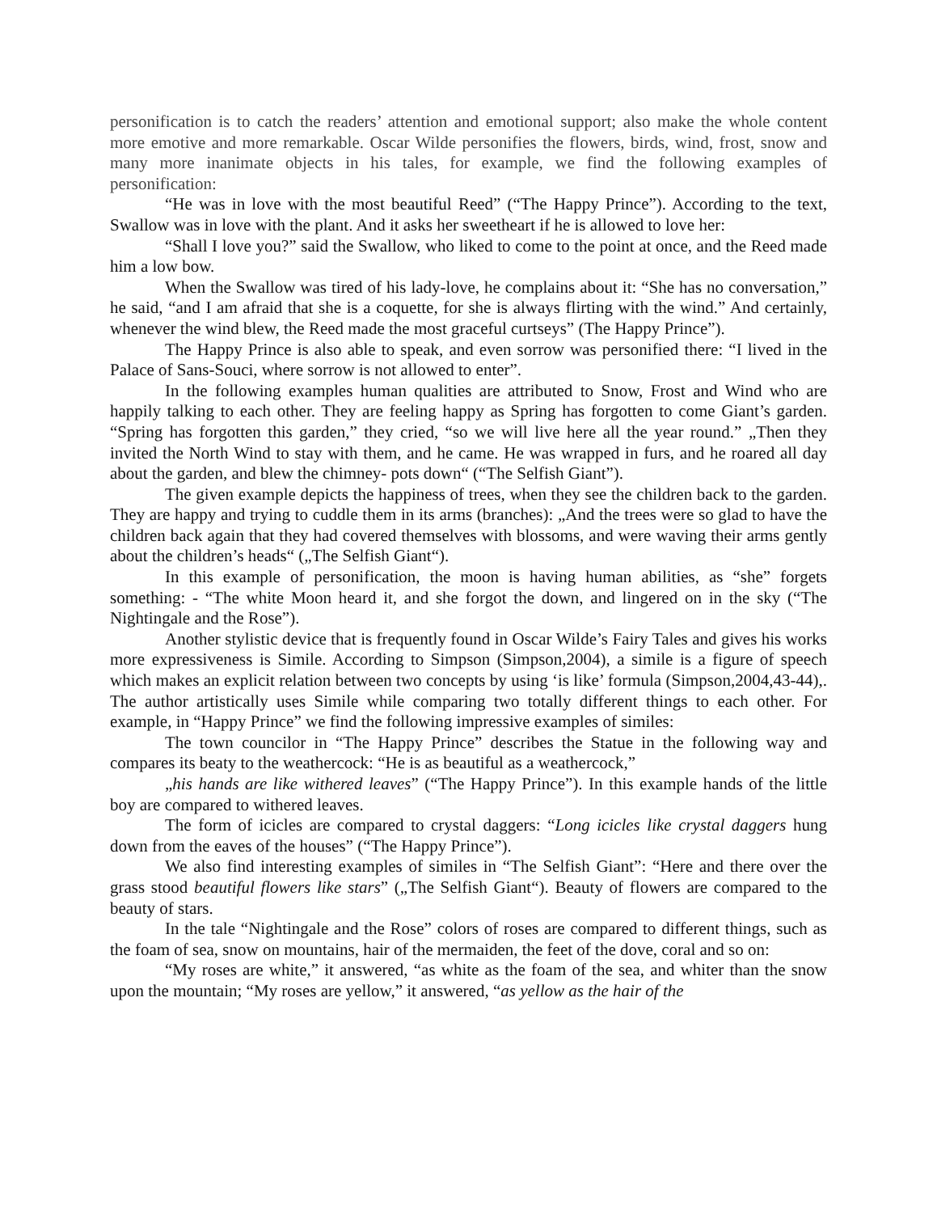personification is to catch the readers’ attention and emotional support; also make the whole content more emotive and more remarkable. Oscar Wilde personifies the flowers, birds, wind, frost, snow and many more inanimate objects in his tales, for example, we find the following examples of personification:
“He was in love with the most beautiful Reed” (“The Happy Prince”). According to the text, Swallow was in love with the plant. And it asks her sweetheart if he is allowed to love her:
“Shall I love you?” said the Swallow, who liked to come to the point at once, and the Reed made him a low bow.
When the Swallow was tired of his lady-love, he complains about it: “She has no conversation,” he said, “and I am afraid that she is a coquette, for she is always flirting with the wind.” And certainly, whenever the wind blew, the Reed made the most graceful curtseys” (The Happy Prince”).
The Happy Prince is also able to speak, and even sorrow was personified there: “I lived in the Palace of Sans-Souci, where sorrow is not allowed to enter”.
In the following examples human qualities are attributed to Snow, Frost and Wind who are happily talking to each other. They are feeling happy as Spring has forgotten to come Giant’s garden. “Spring has forgotten this garden,” they cried, “so we will live here all the year round.” „Then they invited the North Wind to stay with them, and he came. He was wrapped in furs, and he roared all day about the garden, and blew the chimney- pots down“ (“The Selfish Giant”).
The given example depicts the happiness of trees, when they see the children back to the garden. They are happy and trying to cuddle them in its arms (branches): „And the trees were so glad to have the children back again that they had covered themselves with blossoms, and were waving their arms gently about the children’s heads“ („The Selfish Giant“).
In this example of personification, the moon is having human abilities, as “she” forgets something: - “The white Moon heard it, and she forgot the down, and lingered on in the sky (“The Nightingale and the Rose”).
Another stylistic device that is frequently found in Oscar Wilde’s Fairy Tales and gives his works more expressiveness is Simile. According to Simpson (Simpson,2004), a simile is a figure of speech which makes an explicit relation between two concepts by using ‘is like’ formula (Simpson,2004,43-44),. The author artistically uses Simile while comparing two totally different things to each other. For example, in “Happy Prince” we find the following impressive examples of similes:
The town councilor in “The Happy Prince” describes the Statue in the following way and compares its beaty to the weathercock: “He is as beautiful as a weathercock,”
„his hands are like withered leaves” (“The Happy Prince”). In this example hands of the little boy are compared to withered leaves.
The form of icicles are compared to crystal daggers: “Long icicles like crystal daggers hung down from the eaves of the houses” (“The Happy Prince”).
We also find interesting examples of similes in “The Selfish Giant”: “Here and there over the grass stood beautiful flowers like stars” („The Selfish Giant“). Beauty of flowers are compared to the beauty of stars.
In the tale “Nightingale and the Rose” colors of roses are compared to different things, such as the foam of sea, snow on mountains, hair of the mermaiden, the feet of the dove, coral and so on:
“My roses are white,” it answered, “as white as the foam of the sea, and whiter than the snow upon the mountain; “My roses are yellow,” it answered, “as yellow as the hair of the